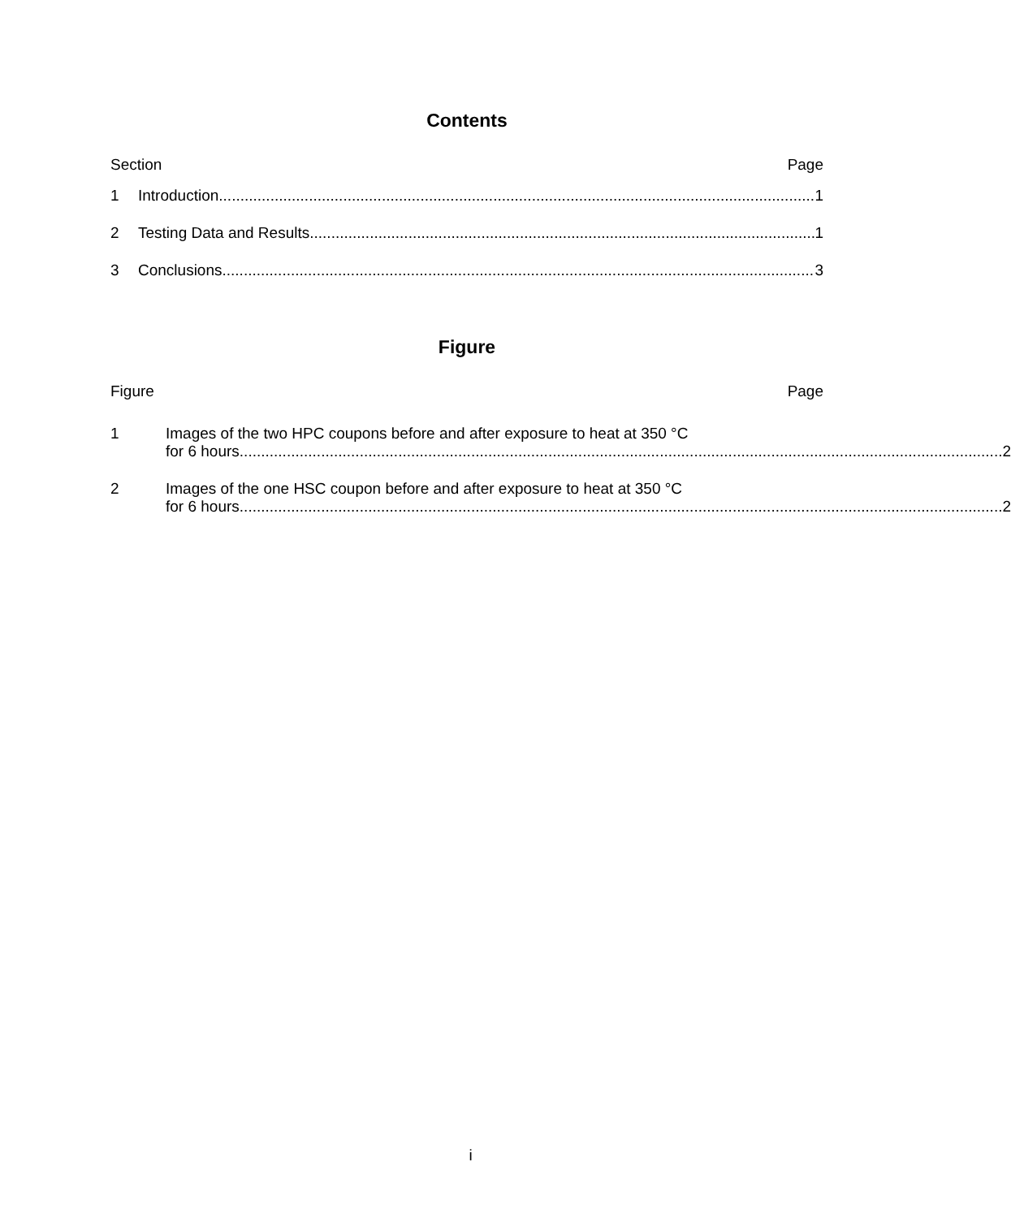Contents
Section Page
1 Introduction 1
2 Testing Data and Results 1
3 Conclusions 3
Figure
Figure Page
1 Images of the two HPC coupons before and after exposure to heat at 350 °C
for 6 hours 2
2 Images of the one HSC coupon before and after exposure to heat at 350 °C
for 6 hours 2
i